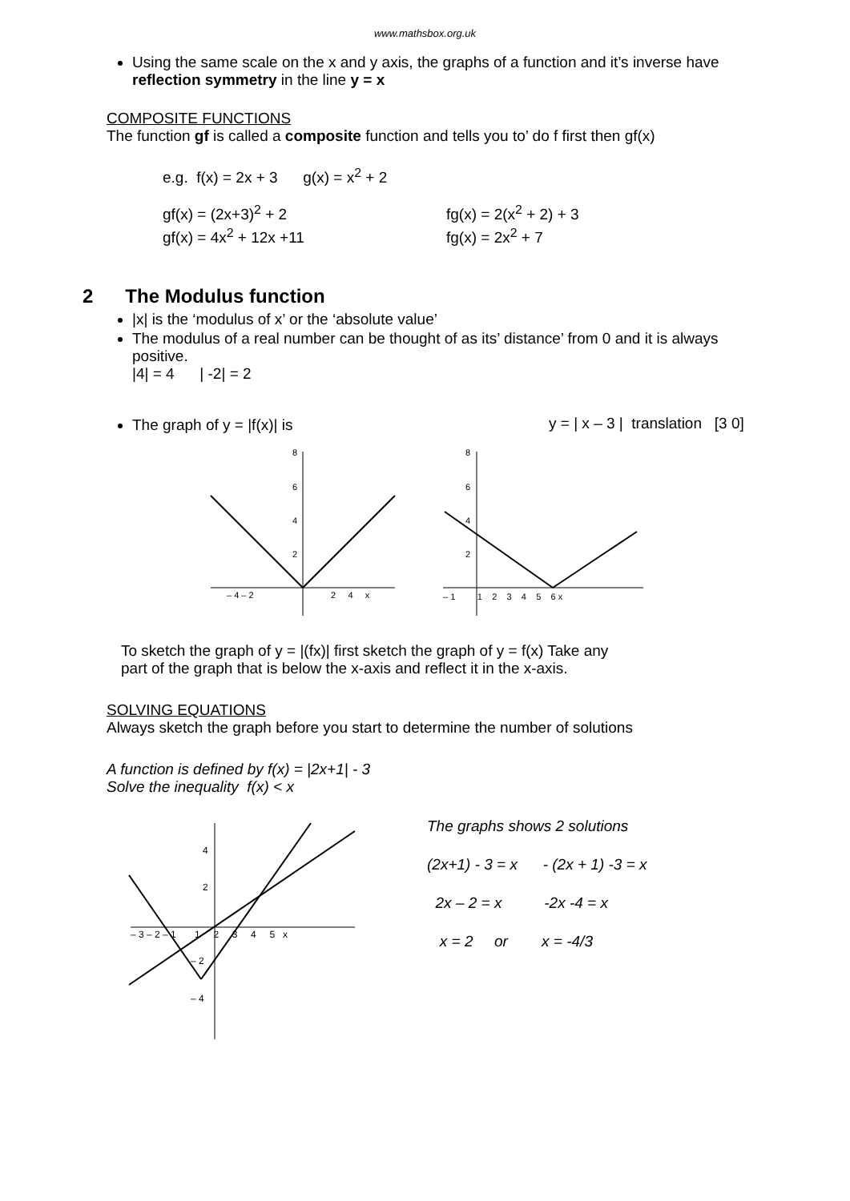www.mathsbox.org.uk
Using the same scale on the x and y axis, the graphs of a function and it’s inverse have reflection symmetry in the line y = x
COMPOSITE FUNCTIONS
The function gf is called a composite function and tells you to’ do f first then gf(x)
e.g. f(x) = 2x + 3 g(x) = x<sup>2</sup> + 2
gf(x) = (2x+3)<sup>2</sup> + 2
gf(x) = 4x<sup>2</sup> + 12x +11
fg(x) = 2(x<sup>2</sup> + 2) + 3
fg(x) = 2x<sup>2</sup> + 7
2 The Modulus function
|x| is the ‘modulus of x’ or the ‘absolute value’
The modulus of a real number can be thought of as its’ distance’ from 0 and it is always positive.
|4| = 4 | -2| = 2
The graph of y = |f(x)| is y = | x – 3 | translation [3 0]
– 4 – 2
2 4 x
8
6
4
2
– 1 1 2 3 4 5 6 x
8
6
4
2
To sketch the graph of y = |(fx)| first sketch the graph of y = f(x) Take any
part of the graph that is below the x-axis and reflect it in the x-axis.
SOLVING EQUATIONS
Always sketch the graph before you start to determine the number of solutions
A function is defined by f(x) = |2x+1| - 3
Solve the inequality f(x) < x
– 3 – 2 – 1 1 2 3 4 5 x
4
2
– 2
– 4
The graphs shows 2 solutions
(2x+1) - 3 = x - (2x + 1) -3 = x
2x – 2 = x -2x -4 = x
x = 2 or x = -4/3